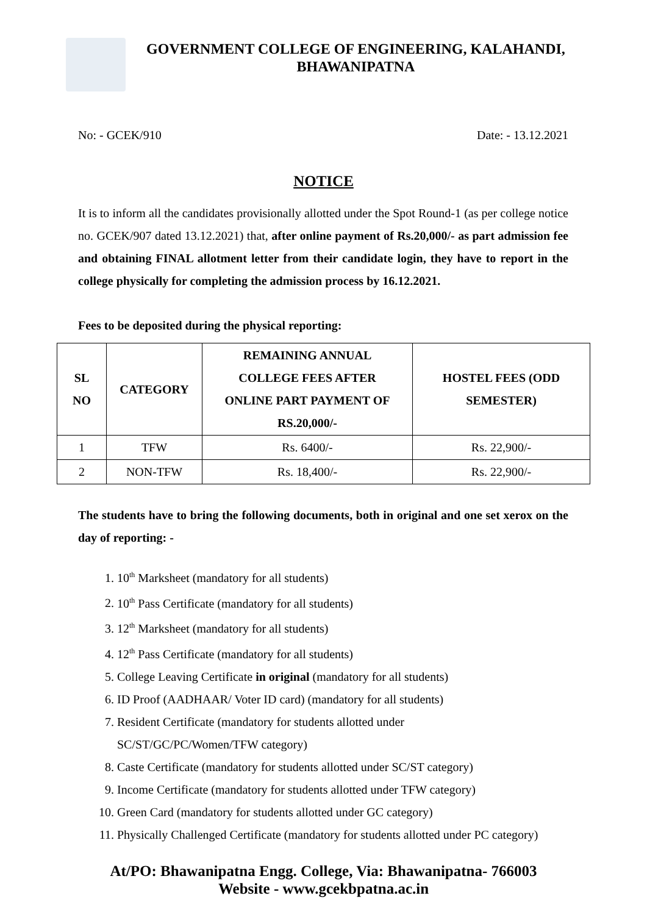GOVERNMENT COLLEGE OF ENGINEERING, KALAHANDI,
BHAWANIPATNA
No: - GCEK/910 Date: - 13.12.2021
NOTICE
It is to inform all the candidates provisionally allotted under the Spot Round-1 (as per college notice no. GCEK/907 dated 13.12.2021) that, after online payment of Rs.20,000/- as part admission fee and obtaining FINAL allotment letter from their candidate login, they have to report in the college physically for completing the admission process by 16.12.2021.
Fees to be deposited during the physical reporting:
| SL NO | CATEGORY | REMAINING ANNUAL COLLEGE FEES AFTER ONLINE PART PAYMENT OF RS.20,000/- | HOSTEL FEES (ODD SEMESTER) |
| --- | --- | --- | --- |
| 1 | TFW | Rs. 6400/- | Rs. 22,900/- |
| 2 | NON-TFW | Rs. 18,400/- | Rs. 22,900/- |
The students have to bring the following documents, both in original and one set xerox on the day of reporting: -
1. 10<sup>th</sup> Marksheet (mandatory for all students)
2. 10<sup>th</sup> Pass Certificate (mandatory for all students)
3. 12<sup>th</sup> Marksheet (mandatory for all students)
4. 12<sup>th</sup> Pass Certificate (mandatory for all students)
5. College Leaving Certificate in original (mandatory for all students)
6. ID Proof (AADHAAR/ Voter ID card) (mandatory for all students)
7. Resident Certificate (mandatory for students allotted under
SC/ST/GC/PC/Women/TFW category)
8. Caste Certificate (mandatory for students allotted under SC/ST category)
9. Income Certificate (mandatory for students allotted under TFW category)
10. Green Card (mandatory for students allotted under GC category)
11. Physically Challenged Certificate (mandatory for students allotted under PC category)
At/PO: Bhawanipatna Engg. College, Via: Bhawanipatna- 766003
Website - www.gcekbpatna.ac.in